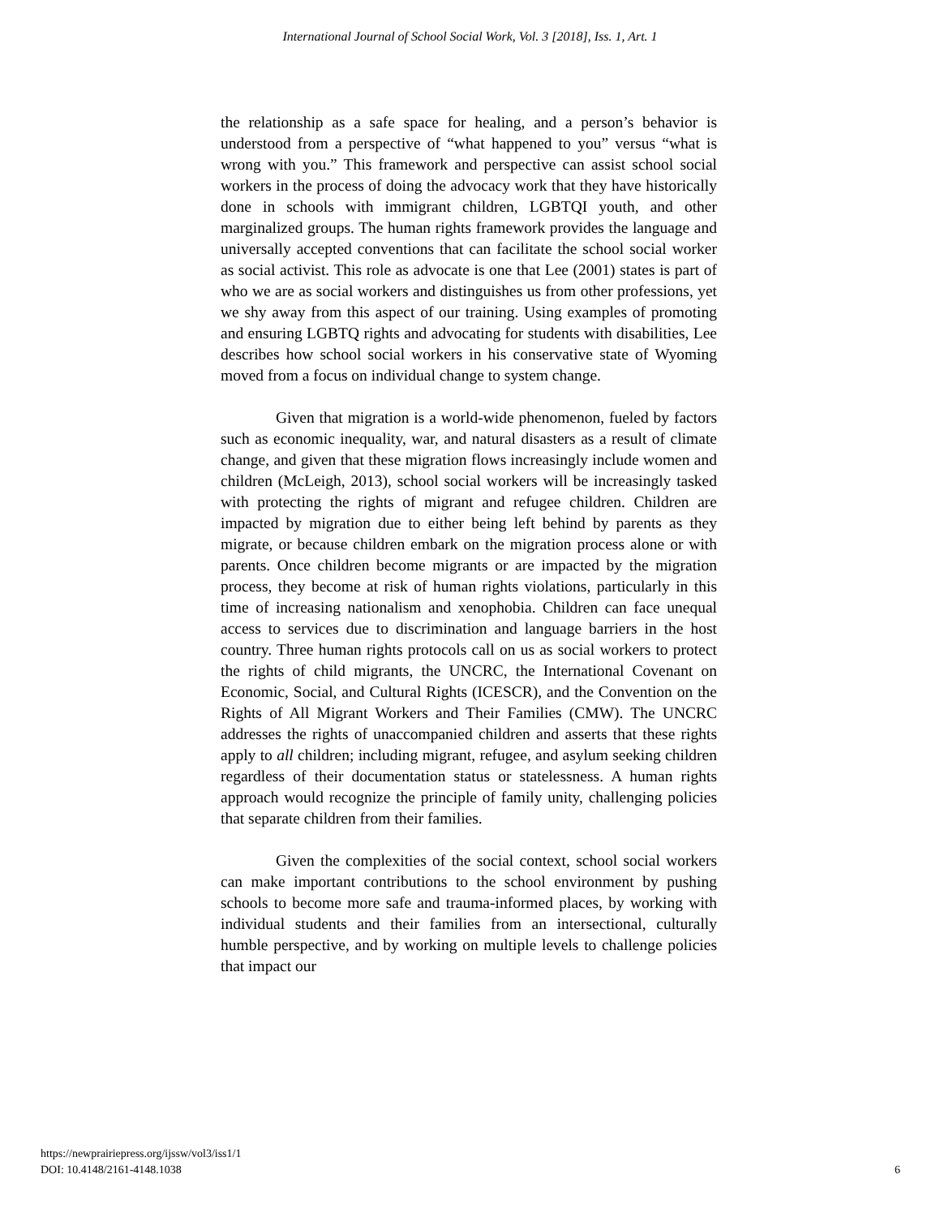International Journal of School Social Work, Vol. 3 [2018], Iss. 1, Art. 1
the relationship as a safe space for healing, and a person’s behavior is understood from a perspective of “what happened to you” versus “what is wrong with you.” This framework and perspective can assist school social workers in the process of doing the advocacy work that they have historically done in schools with immigrant children, LGBTQI youth, and other marginalized groups. The human rights framework provides the language and universally accepted conventions that can facilitate the school social worker as social activist. This role as advocate is one that Lee (2001) states is part of who we are as social workers and distinguishes us from other professions, yet we shy away from this aspect of our training. Using examples of promoting and ensuring LGBTQ rights and advocating for students with disabilities, Lee describes how school social workers in his conservative state of Wyoming moved from a focus on individual change to system change.
Given that migration is a world-wide phenomenon, fueled by factors such as economic inequality, war, and natural disasters as a result of climate change, and given that these migration flows increasingly include women and children (McLeigh, 2013), school social workers will be increasingly tasked with protecting the rights of migrant and refugee children. Children are impacted by migration due to either being left behind by parents as they migrate, or because children embark on the migration process alone or with parents. Once children become migrants or are impacted by the migration process, they become at risk of human rights violations, particularly in this time of increasing nationalism and xenophobia. Children can face unequal access to services due to discrimination and language barriers in the host country. Three human rights protocols call on us as social workers to protect the rights of child migrants, the UNCRC, the International Covenant on Economic, Social, and Cultural Rights (ICESCR), and the Convention on the Rights of All Migrant Workers and Their Families (CMW). The UNCRC addresses the rights of unaccompanied children and asserts that these rights apply to all children; including migrant, refugee, and asylum seeking children regardless of their documentation status or statelessness. A human rights approach would recognize the principle of family unity, challenging policies that separate children from their families.
Given the complexities of the social context, school social workers can make important contributions to the school environment by pushing schools to become more safe and trauma-informed places, by working with individual students and their families from an intersectional, culturally humble perspective, and by working on multiple levels to challenge policies that impact our
https://newprairiepress.org/ijssw/vol3/iss1/1
DOI: 10.4148/2161-4148.1038
6